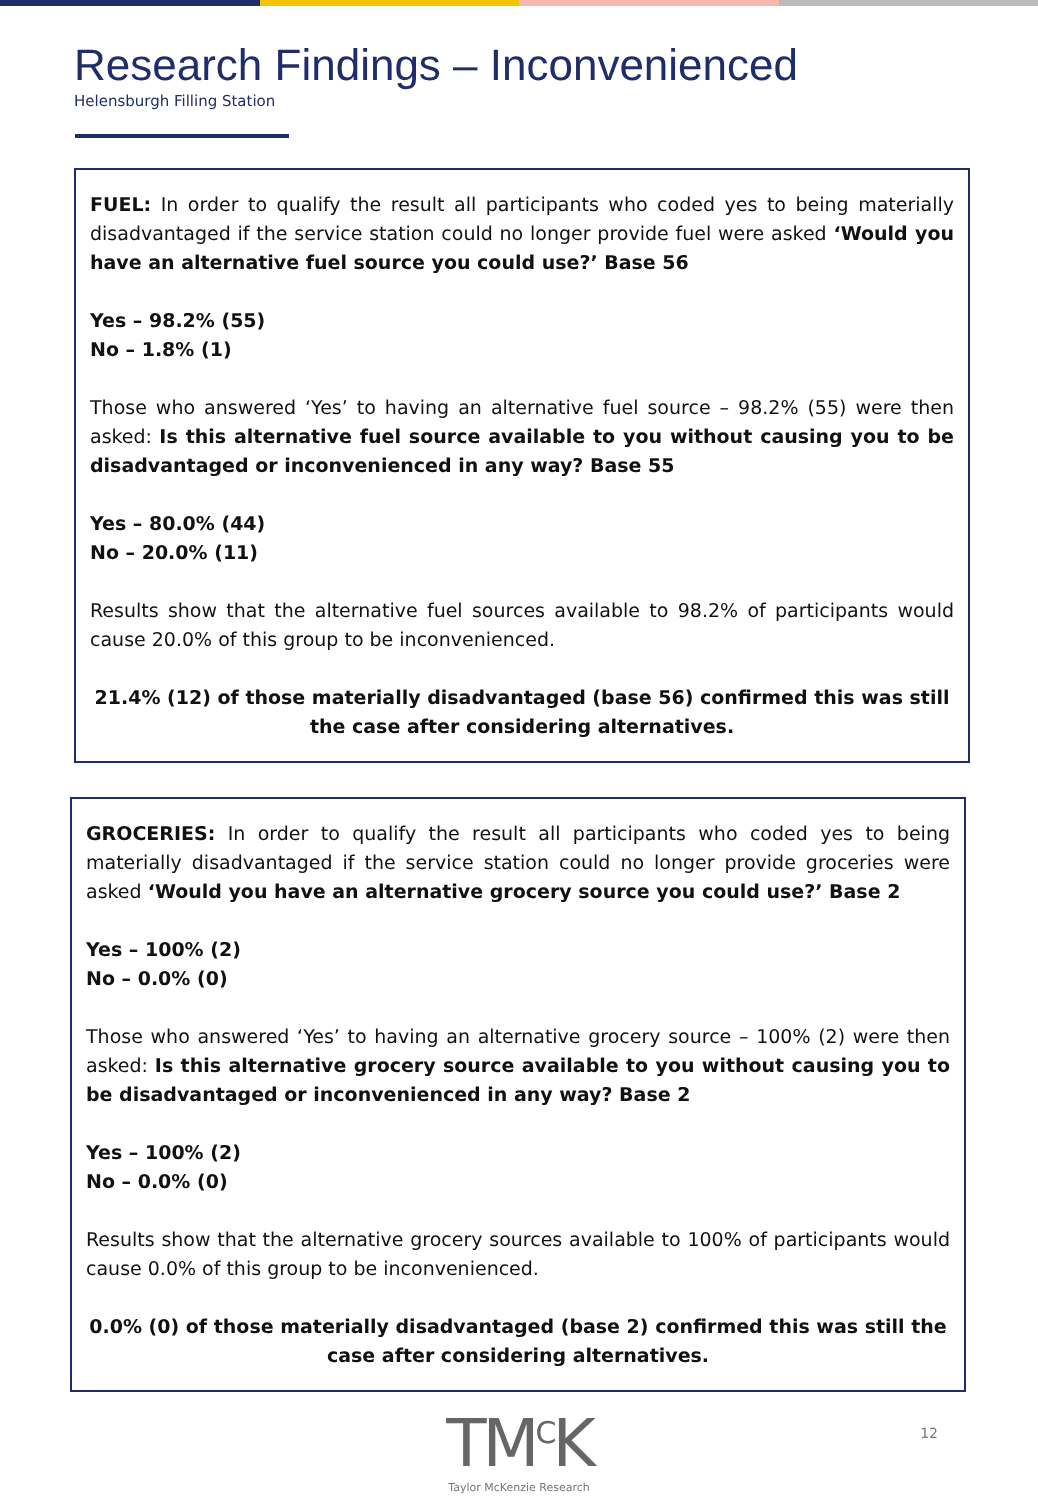Research Findings – Inconvenienced
Helensburgh Filling Station
FUEL: In order to qualify the result all participants who coded yes to being materially disadvantaged if the service station could no longer provide fuel were asked ‘Would you have an alternative fuel source you could use?’ Base 56
Yes – 98.2% (55)
No – 1.8% (1)
Those who answered ‘Yes’ to having an alternative fuel source – 98.2% (55) were then asked: Is this alternative fuel source available to you without causing you to be disadvantaged or inconvenienced in any way? Base 55
Yes – 80.0% (44)
No – 20.0% (11)
Results show that the alternative fuel sources available to 98.2% of participants would cause 20.0% of this group to be inconvenienced.
21.4% (12) of those materially disadvantaged (base 56) confirmed this was still the case after considering alternatives.
GROCERIES: In order to qualify the result all participants who coded yes to being materially disadvantaged if the service station could no longer provide groceries were asked ‘Would you have an alternative grocery source you could use?’ Base 2
Yes – 100% (2)
No – 0.0% (0)
Those who answered ‘Yes’ to having an alternative grocery source – 100% (2) were then asked: Is this alternative grocery source available to you without causing you to be disadvantaged or inconvenienced in any way? Base 2
Yes – 100% (2)
No – 0.0% (0)
Results show that the alternative grocery sources available to 100% of participants would cause 0.0% of this group to be inconvenienced.
0.0% (0) of those materially disadvantaged (base 2) confirmed this was still the case after considering alternatives.
TM<sup>C</sup>K
Taylor McKenzie Research
12